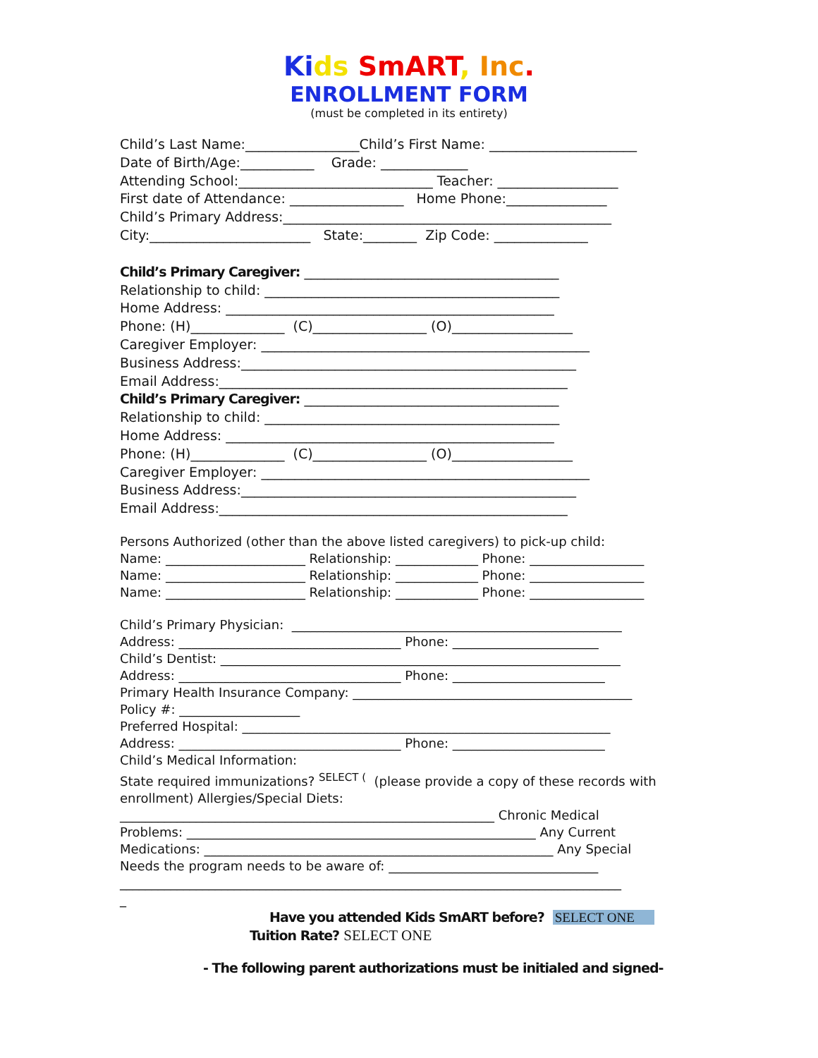Ki ds SmART, Inc.
ENROLLMENT FORM
(must be completed in its entirety)
Child’s Last Name:_________________Child’s First Name: ______________________
Date of Birth/Age:___________ Grade: _____________
Attending School:_____________________________ Teacher: __________________
First date of Attendance: _________________ Home Phone:_______________
Child’s Primary Address:_________________________________________________
City:________________________ State:________ Zip Code: ______________
Child’s Primary Caregiver: ______________________________________
Relationship to child: ____________________________________________
Home Address: _________________________________________________
Phone: (H)______________ (C)_________________ (O)__________________
Caregiver Employer: _________________________________________________
Business Address:__________________________________________________
Email Address:____________________________________________________
Child’s Primary Caregiver: ______________________________________
Relationship to child: ____________________________________________
Home Address: _________________________________________________
Phone: (H)______________ (C)_________________ (O)__________________
Caregiver Employer: _________________________________________________
Business Address:__________________________________________________
Email Address:____________________________________________________
Persons Authorized (other than the above listed caregivers) to pick-up child:
Name: ______________________ Relationship: _____________ Phone: __________________
Name: ______________________ Relationship: _____________ Phone: __________________
Name: ______________________ Relationship: _____________ Phone: __________________
Child’s Primary Physician: ____________________________________________________
Address: ___________________________________ Phone: _______________________
Child’s Dentist: _______________________________________________________________
Address: ___________________________________ Phone: ________________________
Primary Health Insurance Company: ____________________________________________
Policy #: ___________________
Preferred Hospital: __________________________________________________________
Address: ___________________________________ Phone: ________________________
Child’s Medical Information:
State required immunizations? <sup>SELECT (</sup> (please provide a copy of these records with
enrollment) Allergies/Special Diets:
___________________________________________________________ Chronic Medical
Problems: _______________________________________________________ Any Current
Medications: _______________________________________________________ Any Special
Needs the program needs to be aware of: _________________________________
_______________________________________________________________________________
_
Have you attended Kids SmART before? SELECT ONE
Tuition Rate? SELECT ONE
- The following parent authorizations must be initialed and signed-